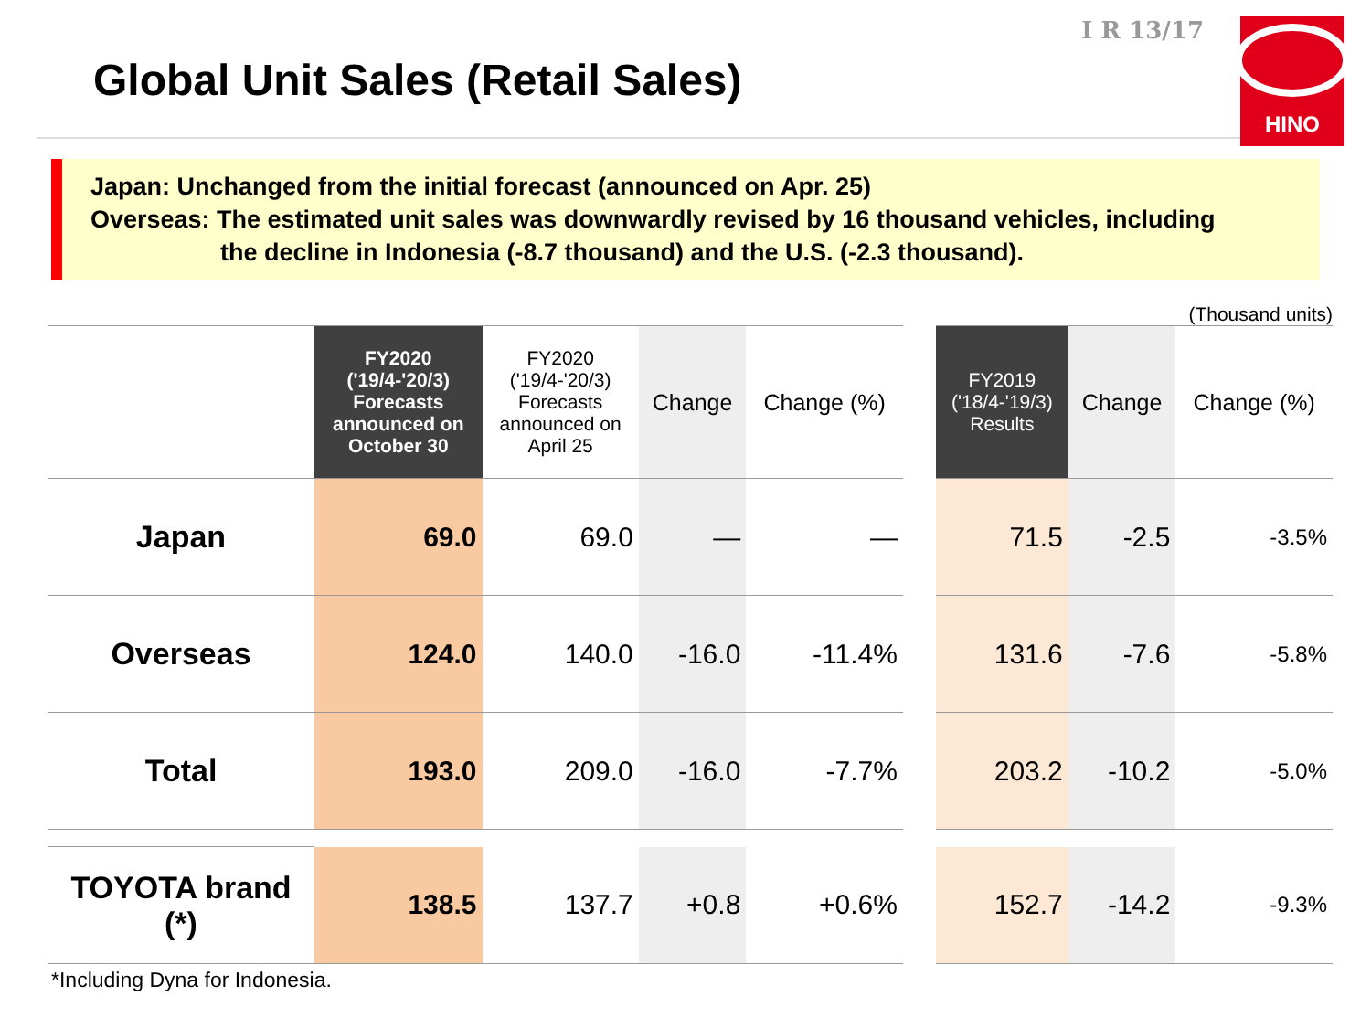Global Unit Sales (Retail Sales)
I R 13/17
HINO
Japan: Unchanged from the initial forecast (announced on Apr. 25)
Overseas: The estimated unit sales was downwardly revised by 16 thousand vehicles, including
the decline in Indonesia (-8.7 thousand) and the U.S. (-2.3 thousand).
(Thousand units)
| | FY2020 ('19/4-'20/3) Forecasts announced on October 30 | FY2020 ('19/4-'20/3) Forecasts announced on April 25 | Change | Change (%) | | FY2019 ('18/4-'19/3) Results | Change | Change (%) |
| --- | --- | --- | --- | --- | --- | --- | --- | --- |
| Japan | 69.0 | 69.0 | — | — | | 71.5 | -2.5 | -3.5% |
| Overseas | 124.0 | 140.0 | -16.0 | -11.4% | | 131.6 | -7.6 | -5.8% |
| Total | 193.0 | 209.0 | -16.0 | -7.7% | | 203.2 | -10.2 | -5.0% |
| TOYOTA brand (*) | 138.5 | 137.7 | +0.8 | +0.6% | | 152.7 | -14.2 | -9.3% |
*Including Dyna for Indonesia.